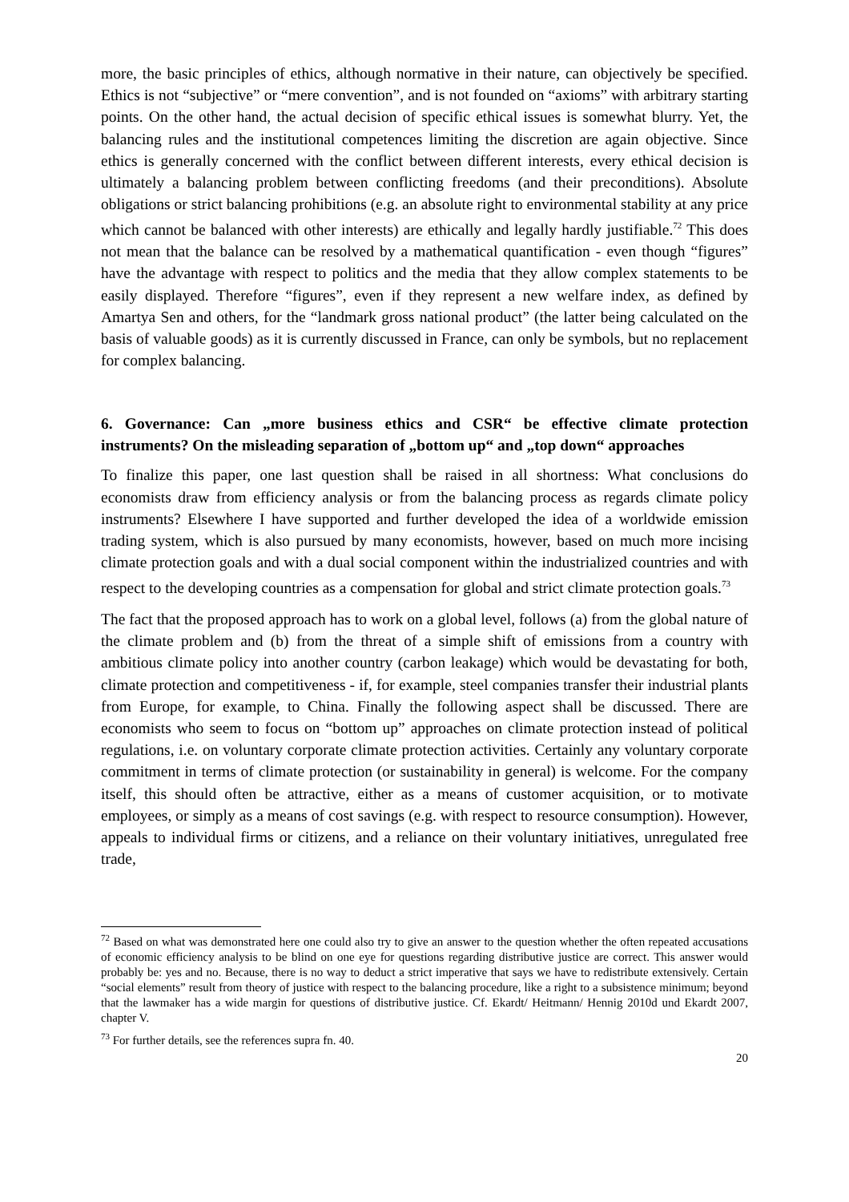more, the basic principles of ethics, although normative in their nature, can objectively be specified. Ethics is not “subjective” or “mere convention”, and is not founded on “axioms” with arbitrary starting points. On the other hand, the actual decision of specific ethical issues is somewhat blurry. Yet, the balancing rules and the institutional competences limiting the discretion are again objective. Since ethics is generally concerned with the conflict between different interests, every ethical decision is ultimately a balancing problem between conflicting freedoms (and their preconditions). Absolute obligations or strict balancing prohibitions (e.g. an absolute right to environmental stability at any price which cannot be balanced with other interests) are ethically and legally hardly justifiable.<sup>72</sup> This does not mean that the balance can be resolved by a mathematical quantification - even though “figures” have the advantage with respect to politics and the media that they allow complex statements to be easily displayed. Therefore “figures”, even if they represent a new welfare index, as defined by Amartya Sen and others, for the “landmark gross national product” (the latter being calculated on the basis of valuable goods) as it is currently discussed in France, can only be symbols, but no replacement for complex balancing.
6. Governance: Can „more business ethics and CSR“ be effective climate protection instruments? On the misleading separation of „bottom up“ and „top down“ approaches
To finalize this paper, one last question shall be raised in all shortness: What conclusions do economists draw from efficiency analysis or from the balancing process as regards climate policy instruments? Elsewhere I have supported and further developed the idea of a worldwide emission trading system, which is also pursued by many economists, however, based on much more incising climate protection goals and with a dual social component within the industrialized countries and with respect to the developing countries as a compensation for global and strict climate protection goals.<sup>73</sup>
The fact that the proposed approach has to work on a global level, follows (a) from the global nature of the climate problem and (b) from the threat of a simple shift of emissions from a country with ambitious climate policy into another country (carbon leakage) which would be devastating for both, climate protection and competitiveness - if, for example, steel companies transfer their industrial plants from Europe, for example, to China. Finally the following aspect shall be discussed. There are economists who seem to focus on “bottom up” approaches on climate protection instead of political regulations, i.e. on voluntary corporate climate protection activities. Certainly any voluntary corporate commitment in terms of climate protection (or sustainability in general) is welcome. For the company itself, this should often be attractive, either as a means of customer acquisition, or to motivate employees, or simply as a means of cost savings (e.g. with respect to resource consumption). However, appeals to individual firms or citizens, and a reliance on their voluntary initiatives, unregulated free trade,
<sup>72</sup> Based on what was demonstrated here one could also try to give an answer to the question whether the often repeated accusations of economic efficiency analysis to be blind on one eye for questions regarding distributive justice are correct. This answer would probably be: yes and no. Because, there is no way to deduct a strict imperative that says we have to redistribute extensively. Certain “social elements” result from theory of justice with respect to the balancing procedure, like a right to a subsistence minimum; beyond that the lawmaker has a wide margin for questions of distributive justice. Cf. Ekardt/ Heitmann/ Hennig 2010d und Ekardt 2007, chapter V.
<sup>73</sup> For further details, see the references supra fn. 40.
20